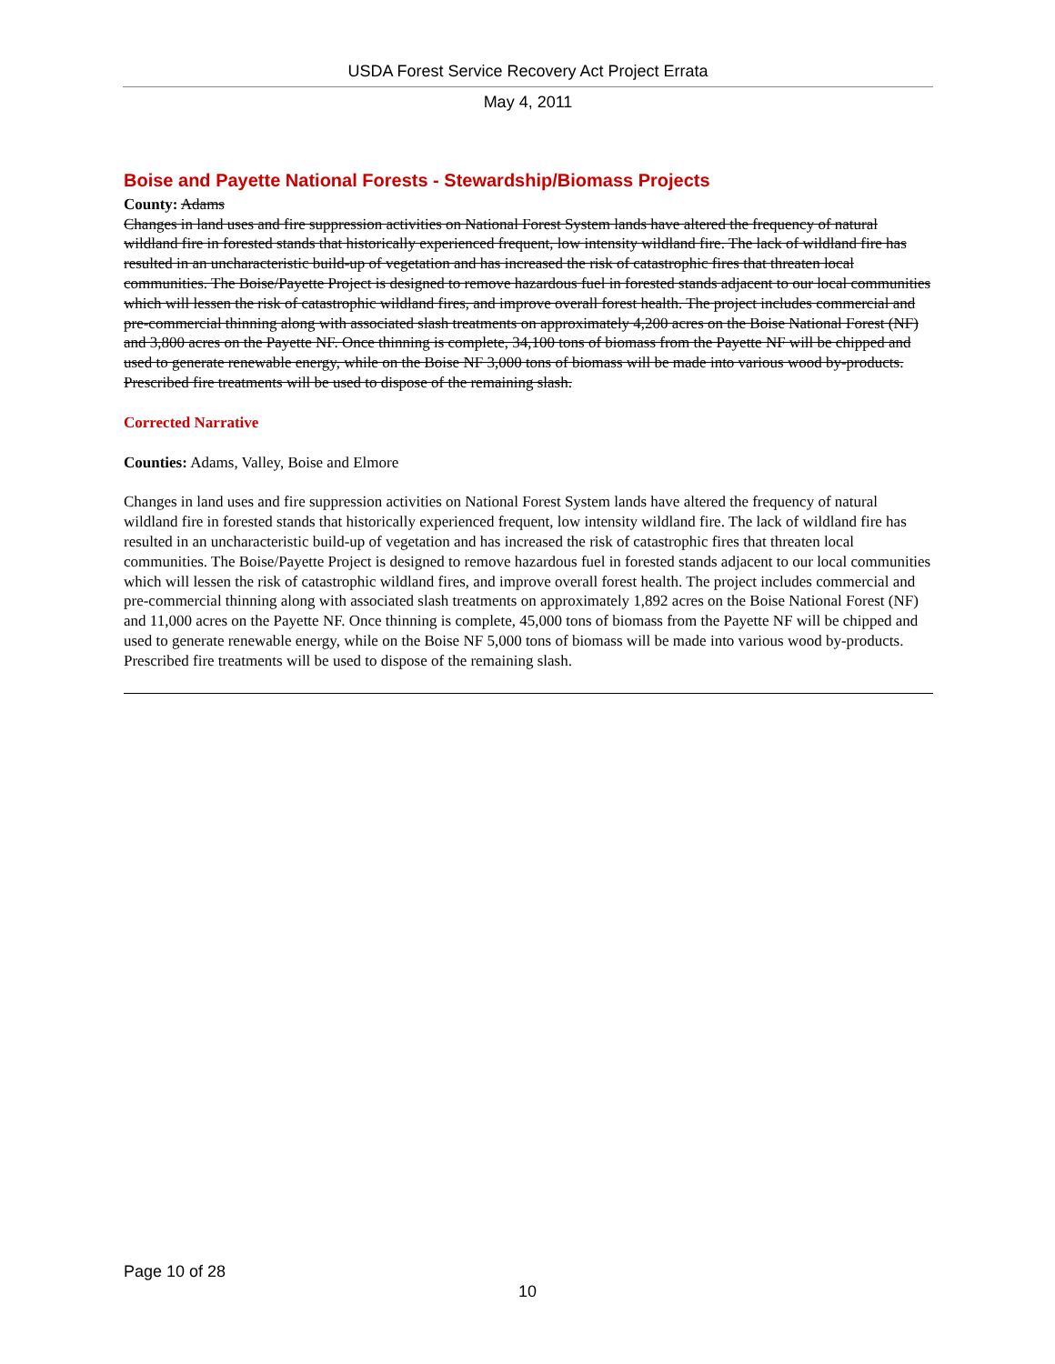USDA Forest Service Recovery Act Project Errata
May 4, 2011
Boise and Payette National Forests - Stewardship/Biomass Projects
County: Adams
Changes in land uses and fire suppression activities on National Forest System lands have altered the frequency of natural wildland fire in forested stands that historically experienced frequent, low intensity wildland fire. The lack of wildland fire has resulted in an uncharacteristic build-up of vegetation and has increased the risk of catastrophic fires that threaten local communities. The Boise/Payette Project is designed to remove hazardous fuel in forested stands adjacent to our local communities which will lessen the risk of catastrophic wildland fires, and improve overall forest health. The project includes commercial and pre-commercial thinning along with associated slash treatments on approximately 4,200 acres on the Boise National Forest (NF) and 3,800 acres on the Payette NF. Once thinning is complete, 34,100 tons of biomass from the Payette NF will be chipped and used to generate renewable energy, while on the Boise NF 3,000 tons of biomass will be made into various wood by-products. Prescribed fire treatments will be used to dispose of the remaining slash.
Corrected Narrative
Counties: Adams, Valley, Boise and Elmore
Changes in land uses and fire suppression activities on National Forest System lands have altered the frequency of natural wildland fire in forested stands that historically experienced frequent, low intensity wildland fire. The lack of wildland fire has resulted in an uncharacteristic build-up of vegetation and has increased the risk of catastrophic fires that threaten local communities. The Boise/Payette Project is designed to remove hazardous fuel in forested stands adjacent to our local communities which will lessen the risk of catastrophic wildland fires, and improve overall forest health. The project includes commercial and pre-commercial thinning along with associated slash treatments on approximately 1,892 acres on the Boise National Forest (NF) and 11,000 acres on the Payette NF. Once thinning is complete, 45,000 tons of biomass from the Payette NF will be chipped and used to generate renewable energy, while on the Boise NF 5,000 tons of biomass will be made into various wood by-products. Prescribed fire treatments will be used to dispose of the remaining slash.
Page 10 of 28
10